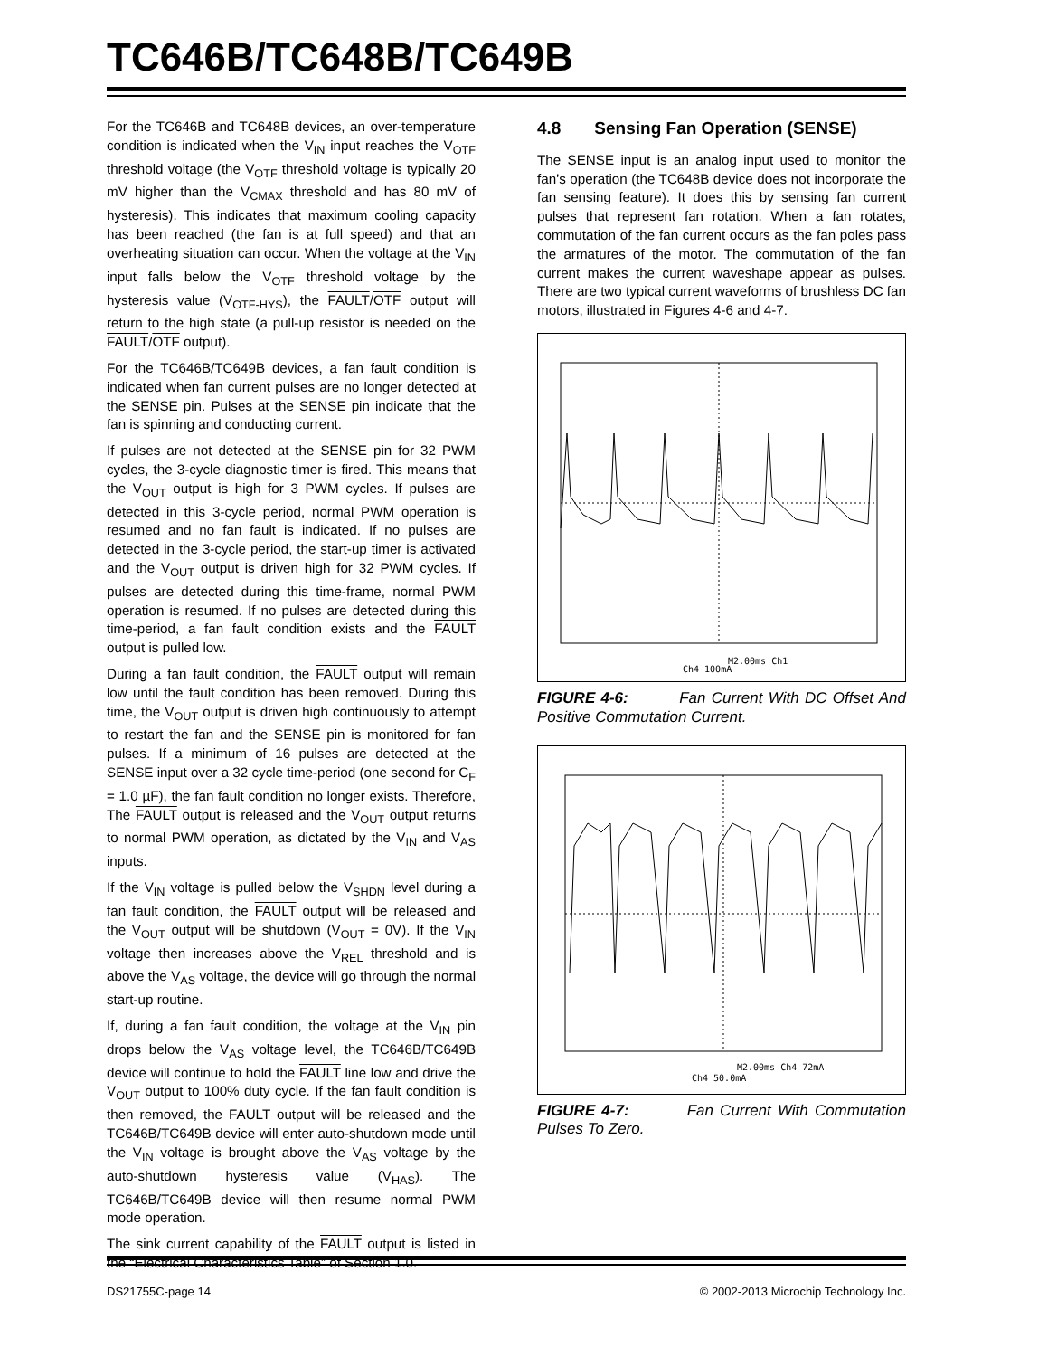TC646B/TC648B/TC649B
For the TC646B and TC648B devices, an over-temperature condition is indicated when the V<sub>IN</sub> input reaches the V<sub>OTF</sub> threshold voltage (the V<sub>OTF</sub> threshold voltage is typically 20 mV higher than the V<sub>CMAX</sub> threshold and has 80 mV of hysteresis). This indicates that maximum cooling capacity has been reached (the fan is at full speed) and that an overheating situation can occur. When the voltage at the V<sub>IN</sub> input falls below the V<sub>OTF</sub> threshold voltage by the hysteresis value (V<sub>OTF-HYS</sub>), the FAULT/OTF output will return to the high state (a pull-up resistor is needed on the FAULT/OTF output).
For the TC646B/TC649B devices, a fan fault condition is indicated when fan current pulses are no longer detected at the SENSE pin. Pulses at the SENSE pin indicate that the fan is spinning and conducting current.
If pulses are not detected at the SENSE pin for 32 PWM cycles, the 3-cycle diagnostic timer is fired. This means that the V<sub>OUT</sub> output is high for 3 PWM cycles. If pulses are detected in this 3-cycle period, normal PWM operation is resumed and no fan fault is indicated. If no pulses are detected in the 3-cycle period, the start-up timer is activated and the V<sub>OUT</sub> output is driven high for 32 PWM cycles. If pulses are detected during this time-frame, normal PWM operation is resumed. If no pulses are detected during this time-period, a fan fault condition exists and the FAULT output is pulled low.
During a fan fault condition, the FAULT output will remain low until the fault condition has been removed. During this time, the V<sub>OUT</sub> output is driven high continuously to attempt to restart the fan and the SENSE pin is monitored for fan pulses. If a minimum of 16 pulses are detected at the SENSE input over a 32 cycle time-period (one second for C<sub>F</sub> = 1.0 µF), the fan fault condition no longer exists. Therefore, The FAULT output is released and the V<sub>OUT</sub> output returns to normal PWM operation, as dictated by the V<sub>IN</sub> and V<sub>AS</sub> inputs.
If the V<sub>IN</sub> voltage is pulled below the V<sub>SHDN</sub> level during a fan fault condition, the FAULT output will be released and the V<sub>OUT</sub> output will be shutdown (V<sub>OUT</sub> = 0V). If the V<sub>IN</sub> voltage then increases above the V<sub>REL</sub> threshold and is above the V<sub>AS</sub> voltage, the device will go through the normal start-up routine.
If, during a fan fault condition, the voltage at the V<sub>IN</sub> pin drops below the V<sub>AS</sub> voltage level, the TC646B/TC649B device will continue to hold the FAULT line low and drive the V<sub>OUT</sub> output to 100% duty cycle. If the fan fault condition is then removed, the FAULT output will be released and the TC646B/TC649B device will enter auto-shutdown mode until the V<sub>IN</sub> voltage is brought above the V<sub>AS</sub> voltage by the auto-shutdown hysteresis value (V<sub>HAS</sub>). The TC646B/TC649B device will then resume normal PWM mode operation.
The sink current capability of the FAULT output is listed in the “Electrical Characteristics Table” of Section 1.0.
4.8 Sensing Fan Operation (SENSE)
The SENSE input is an analog input used to monitor the fan’s operation (the TC648B device does not incorporate the fan sensing feature). It does this by sensing fan current pulses that represent fan rotation. When a fan rotates, commutation of the fan current occurs as the fan poles pass the armatures of the motor. The commutation of the fan current makes the current waveshape appear as pulses. There are two typical current waveforms of brushless DC fan motors, illustrated in Figures 4-6 and 4-7.
M2.00ms Ch1
Ch4 100mA
FIGURE 4-6: Fan Current With DC Offset And Positive Commutation Current.
M2.00ms Ch4 72mA
Ch4 50.0mA
FIGURE 4-7: Fan Current With Commutation Pulses To Zero.
DS21755C-page 14 © 2002-2013 Microchip Technology Inc.